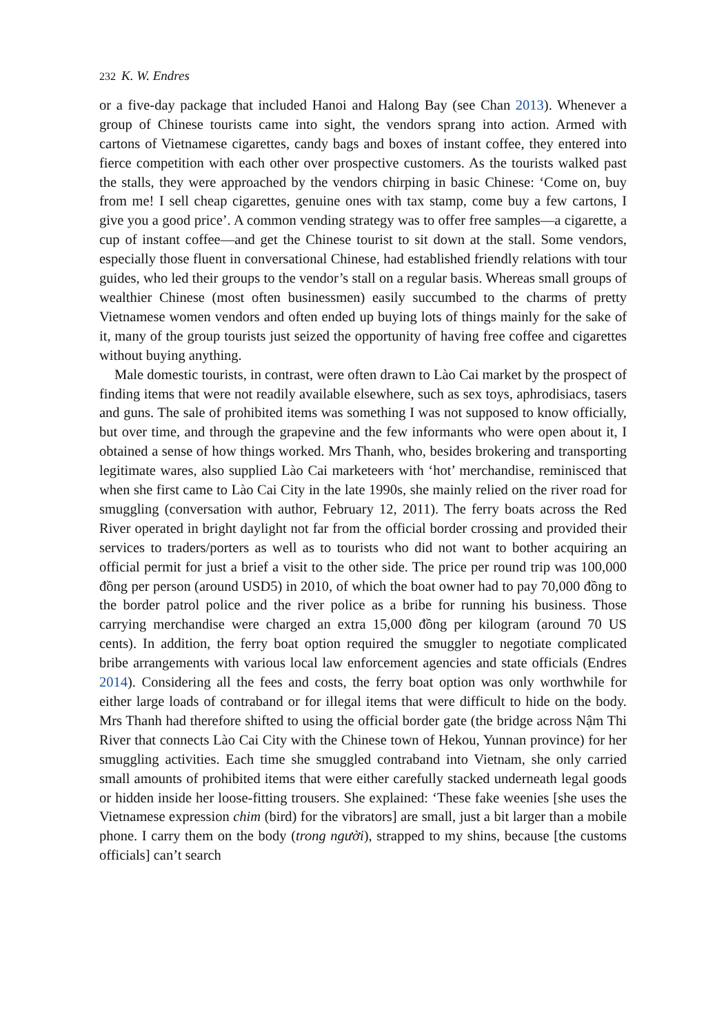232 K. W. Endres
or a five-day package that included Hanoi and Halong Bay (see Chan 2013). Whenever a group of Chinese tourists came into sight, the vendors sprang into action. Armed with cartons of Vietnamese cigarettes, candy bags and boxes of instant coffee, they entered into fierce competition with each other over prospective customers. As the tourists walked past the stalls, they were approached by the vendors chirping in basic Chinese: ‘Come on, buy from me! I sell cheap cigarettes, genuine ones with tax stamp, come buy a few cartons, I give you a good price’. A common vending strategy was to offer free samples—a cigarette, a cup of instant coffee—and get the Chinese tourist to sit down at the stall. Some vendors, especially those fluent in conversational Chinese, had established friendly relations with tour guides, who led their groups to the vendor’s stall on a regular basis. Whereas small groups of wealthier Chinese (most often businessmen) easily succumbed to the charms of pretty Vietnamese women vendors and often ended up buying lots of things mainly for the sake of it, many of the group tourists just seized the opportunity of having free coffee and cigarettes without buying anything.
Male domestic tourists, in contrast, were often drawn to Lào Cai market by the prospect of finding items that were not readily available elsewhere, such as sex toys, aphrodisiacs, tasers and guns. The sale of prohibited items was something I was not supposed to know officially, but over time, and through the grapevine and the few informants who were open about it, I obtained a sense of how things worked. Mrs Thanh, who, besides brokering and transporting legitimate wares, also supplied Lào Cai marketeers with ‘hot’ merchandise, reminisced that when she first came to Lào Cai City in the late 1990s, she mainly relied on the river road for smuggling (conversation with author, February 12, 2011). The ferry boats across the Red River operated in bright daylight not far from the official border crossing and provided their services to traders/porters as well as to tourists who did not want to bother acquiring an official permit for just a brief a visit to the other side. The price per round trip was 100,000 đồng per person (around USD5) in 2010, of which the boat owner had to pay 70,000 đồng to the border patrol police and the river police as a bribe for running his business. Those carrying merchandise were charged an extra 15,000 đồng per kilogram (around 70 US cents). In addition, the ferry boat option required the smuggler to negotiate complicated bribe arrangements with various local law enforcement agencies and state officials (Endres 2014). Considering all the fees and costs, the ferry boat option was only worthwhile for either large loads of contraband or for illegal items that were difficult to hide on the body. Mrs Thanh had therefore shifted to using the official border gate (the bridge across Nậm Thi River that connects Lào Cai City with the Chinese town of Hekou, Yunnan province) for her smuggling activities. Each time she smuggled contraband into Vietnam, she only carried small amounts of prohibited items that were either carefully stacked underneath legal goods or hidden inside her loose-fitting trousers. She explained: ‘These fake weenies [she uses the Vietnamese expression chim (bird) for the vibrators] are small, just a bit larger than a mobile phone. I carry them on the body (trong người), strapped to my shins, because [the customs officials] can’t search